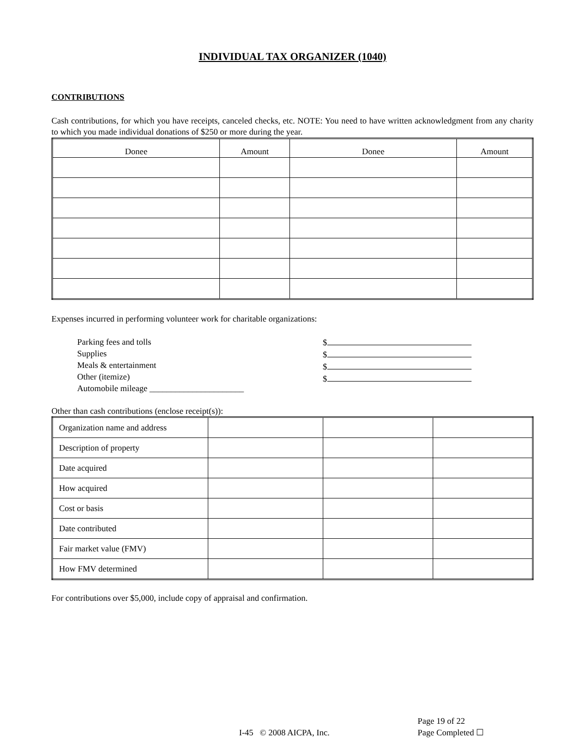INDIVIDUAL TAX ORGANIZER (1040)
CONTRIBUTIONS
Cash contributions, for which you have receipts, canceled checks, etc. NOTE: You need to have written acknowledgment from any charity to which you made individual donations of $250 or more during the year.
| Donee | Amount | Donee | Amount |
| --- | --- | --- | --- |
Expenses incurred in performing volunteer work for charitable organizations:
Parking fees and tolls
Supplies
Meals & entertainment
Other (itemize)
Automobile mileage ______________________
$
$
$
$
Other than cash contributions (enclose receipt(s)):
| Organization name and address | | | |
| Description of property | | | |
| Date acquired | | | |
| How acquired | | | |
| Cost or basis | | | |
| Date contributed | | | |
| Fair market value (FMV) | | | |
| How FMV determined | | | |
For contributions over $5,000, include copy of appraisal and confirmation.
I-45 © 2008 AICPA, Inc.
Page 19 of 22
Page Completed ☐